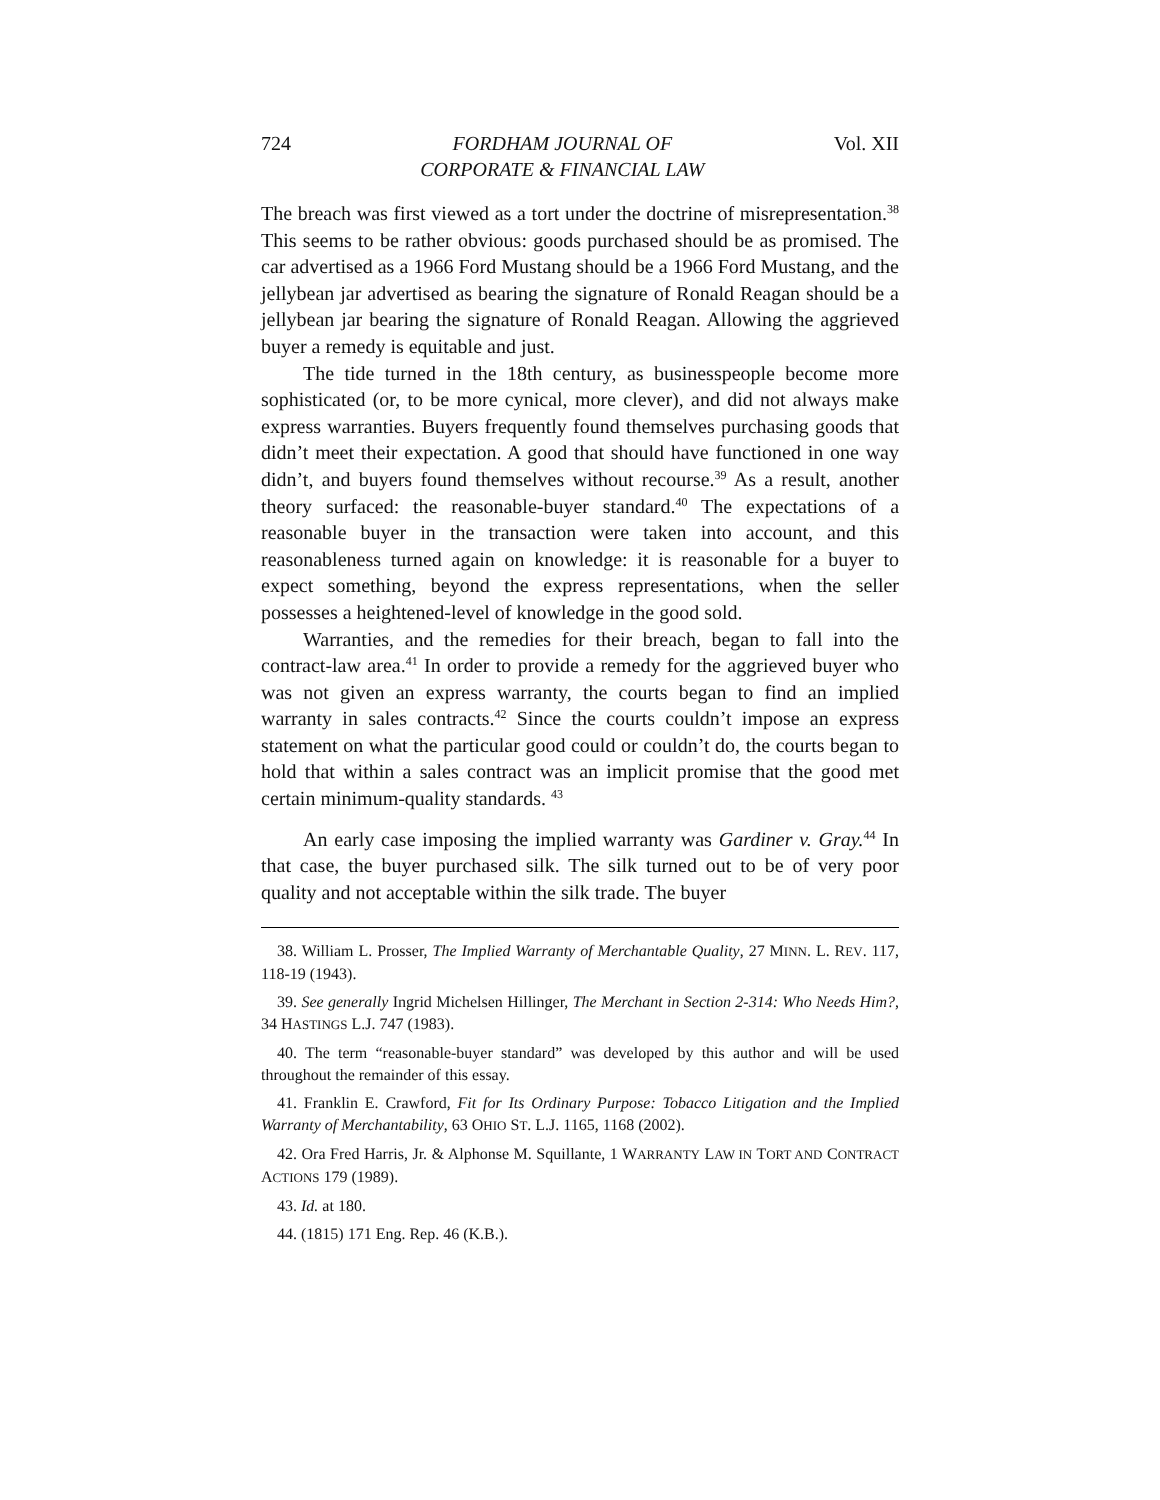724 FORDHAM JOURNAL OF
CORPORATE & FINANCIAL LAW Vol. XII
The breach was first viewed as a tort under the doctrine of misrepresentation.<sup>38</sup> This seems to be rather obvious: goods purchased should be as promised. The car advertised as a 1966 Ford Mustang should be a 1966 Ford Mustang, and the jellybean jar advertised as bearing the signature of Ronald Reagan should be a jellybean jar bearing the signature of Ronald Reagan. Allowing the aggrieved buyer a remedy is equitable and just.
The tide turned in the 18th century, as businesspeople become more sophisticated (or, to be more cynical, more clever), and did not always make express warranties. Buyers frequently found themselves purchasing goods that didn’t meet their expectation. A good that should have functioned in one way didn’t, and buyers found themselves without recourse.<sup>39</sup> As a result, another theory surfaced: the reasonable-buyer standard.<sup>40</sup> The expectations of a reasonable buyer in the transaction were taken into account, and this reasonableness turned again on knowledge: it is reasonable for a buyer to expect something, beyond the express representations, when the seller possesses a heightened-level of knowledge in the good sold.
Warranties, and the remedies for their breach, began to fall into the contract-law area.<sup>41</sup> In order to provide a remedy for the aggrieved buyer who was not given an express warranty, the courts began to find an implied warranty in sales contracts.<sup>42</sup> Since the courts couldn’t impose an express statement on what the particular good could or couldn’t do, the courts began to hold that within a sales contract was an implicit promise that the good met certain minimum-quality standards. <sup>43</sup>
An early case imposing the implied warranty was Gardiner v. Gray.<sup>44</sup> In that case, the buyer purchased silk. The silk turned out to be of very poor quality and not acceptable within the silk trade. The buyer
38. William L. Prosser, The Implied Warranty of Merchantable Quality, 27 MINN. L. REV. 117, 118-19 (1943).
39. See generally Ingrid Michelsen Hillinger, The Merchant in Section 2-314: Who Needs Him?, 34 HASTINGS L.J. 747 (1983).
40. The term “reasonable-buyer standard” was developed by this author and will be used throughout the remainder of this essay.
41. Franklin E. Crawford, Fit for Its Ordinary Purpose: Tobacco Litigation and the Implied Warranty of Merchantability, 63 OHIO ST. L.J. 1165, 1168 (2002).
42. Ora Fred Harris, Jr. & Alphonse M. Squillante, 1 WARRANTY LAW IN TORT AND CONTRACT ACTIONS 179 (1989).
43. Id. at 180.
44. (1815) 171 Eng. Rep. 46 (K.B.).